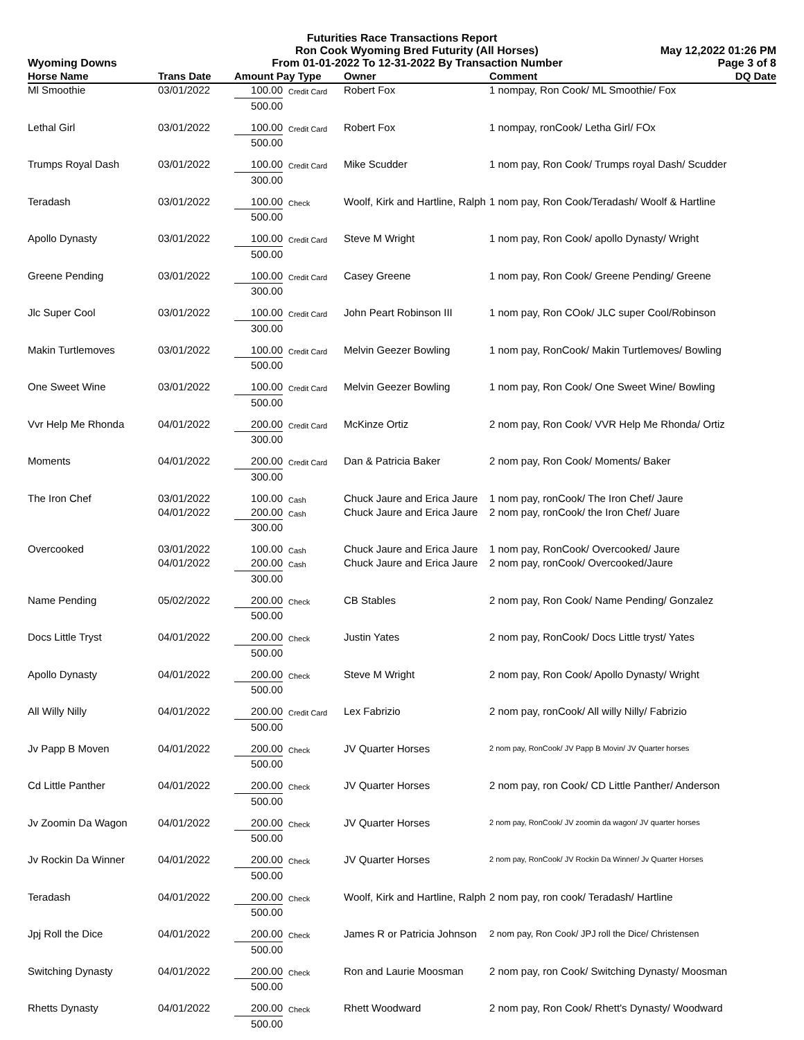Futurities Race Transactions Report
Ron Cook Wyoming Bred Futurity (All Horses) May 12,2022 01:26 PM
Wyoming Downs From 01-01-2022 To 12-31-2022 By Transaction Number Page 3 of 8
| Horse Name | Trans Date | Amount Pay Type | | Owner | Comment | DQ Date |
| --- | --- | --- | --- | --- | --- | --- |
| Ml Smoothie | 03/01/2022 | 100.00 | Credit Card | Robert Fox | 1 nompay, Ron Cook/ ML Smoothie/ Fox | |
| | | 500.00 | | | | |
| Lethal Girl | 03/01/2022 | 100.00 | Credit Card | Robert Fox | 1 nompay, ronCook/ Letha Girl/ FOx | |
| | | 500.00 | | | | |
| Trumps Royal Dash | 03/01/2022 | 100.00 | Credit Card | Mike Scudder | 1 nom pay, Ron Cook/ Trumps royal Dash/ Scudder | |
| | | 300.00 | | | | |
| Teradash | 03/01/2022 | 100.00 | Check | Woolf, Kirk and Hartline, Ralph | 1 nom pay, Ron Cook/Teradash/ Woolf & Hartline | |
| | | 500.00 | | | | |
| Apollo Dynasty | 03/01/2022 | 100.00 | Credit Card | Steve M Wright | 1 nom pay, Ron Cook/ apollo Dynasty/ Wright | |
| | | 500.00 | | | | |
| Greene Pending | 03/01/2022 | 100.00 | Credit Card | Casey Greene | 1 nom pay, Ron Cook/ Greene Pending/ Greene | |
| | | 300.00 | | | | |
| Jlc Super Cool | 03/01/2022 | 100.00 | Credit Card | John Peart Robinson III | 1 nom pay, Ron COok/ JLC super Cool/Robinson | |
| | | 300.00 | | | | |
| Makin Turtlemoves | 03/01/2022 | 100.00 | Credit Card | Melvin Geezer Bowling | 1 nom pay, RonCook/ Makin Turtlemoves/ Bowling | |
| | | 500.00 | | | | |
| One Sweet Wine | 03/01/2022 | 100.00 | Credit Card | Melvin Geezer Bowling | 1 nom pay, Ron Cook/ One Sweet Wine/ Bowling | |
| | | 500.00 | | | | |
| Vvr Help Me Rhonda | 04/01/2022 | 200.00 | Credit Card | McKinze Ortiz | 2 nom pay, Ron Cook/ VVR Help Me Rhonda/ Ortiz | |
| | | 300.00 | | | | |
| Moments | 04/01/2022 | 200.00 | Credit Card | Dan & Patricia Baker | 2 nom pay, Ron Cook/ Moments/ Baker | |
| | | 300.00 | | | | |
| The Iron Chef | 03/01/2022 | 100.00 | Cash | Chuck Jaure and Erica Jaure | 1 nom pay, ronCook/ The Iron Chef/ Jaure | |
| | 04/01/2022 | 200.00 | Cash | Chuck Jaure and Erica Jaure | 2 nom pay, ronCook/ the Iron Chef/ Juare | |
| | | 300.00 | | | | |
| Overcooked | 03/01/2022 | 100.00 | Cash | Chuck Jaure and Erica Jaure | 1 nom pay, RonCook/ Overcooked/ Jaure | |
| | 04/01/2022 | 200.00 | Cash | Chuck Jaure and Erica Jaure | 2 nom pay, ronCook/ Overcooked/Jaure | |
| | | 300.00 | | | | |
| Name Pending | 05/02/2022 | 200.00 | Check | CB Stables | 2 nom pay, Ron Cook/ Name Pending/ Gonzalez | |
| | | 500.00 | | | | |
| Docs Little Tryst | 04/01/2022 | 200.00 | Check | Justin Yates | 2 nom pay, RonCook/ Docs Little tryst/ Yates | |
| | | 500.00 | | | | |
| Apollo Dynasty | 04/01/2022 | 200.00 | Check | Steve M Wright | 2 nom pay, Ron Cook/ Apollo Dynasty/ Wright | |
| | | 500.00 | | | | |
| All Willy Nilly | 04/01/2022 | 200.00 | Credit Card | Lex Fabrizio | 2 nom pay, ronCook/ All willy Nilly/ Fabrizio | |
| | | 500.00 | | | | |
| Jv Papp B Moven | 04/01/2022 | 200.00 | Check | JV Quarter Horses | 2 nom pay, RonCook/ JV Papp B Movin/ JV Quarter horses | |
| | | 500.00 | | | | |
| Cd Little Panther | 04/01/2022 | 200.00 | Check | JV Quarter Horses | 2 nom pay, ron Cook/ CD Little Panther/ Anderson | |
| | | 500.00 | | | | |
| Jv Zoomin Da Wagon | 04/01/2022 | 200.00 | Check | JV Quarter Horses | 2 nom pay, RonCook/ JV zoomin da wagon/ JV quarter horses | |
| | | 500.00 | | | | |
| Jv Rockin Da Winner | 04/01/2022 | 200.00 | Check | JV Quarter Horses | 2 nom pay, RonCook/ JV Rockin Da Winner/ Jv Quarter Horses | |
| | | 500.00 | | | | |
| Teradash | 04/01/2022 | 200.00 | Check | Woolf, Kirk and Hartline, Ralph | 2 nom pay, ron cook/ Teradash/ Hartline | |
| | | 500.00 | | | | |
| Jpj Roll the Dice | 04/01/2022 | 200.00 | Check | James R or Patricia Johnson | 2 nom pay, Ron Cook/ JPJ roll the Dice/ Christensen | |
| | | 500.00 | | | | |
| Switching Dynasty | 04/01/2022 | 200.00 | Check | Ron and Laurie Moosman | 2 nom pay, ron Cook/ Switching Dynasty/ Moosman | |
| | | 500.00 | | | | |
| Rhetts Dynasty | 04/01/2022 | 200.00 | Check | Rhett Woodward | 2 nom pay, Ron Cook/ Rhett's Dynasty/ Woodward | |
| | | 500.00 | | | | |